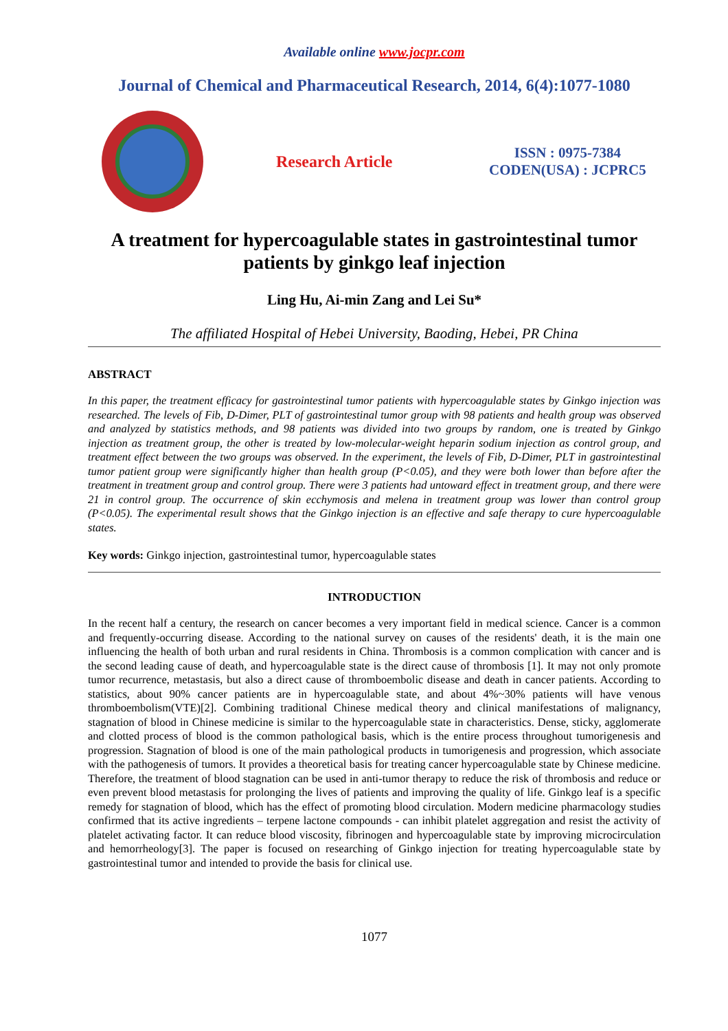Available online www.jocpr.com
Journal of Chemical and Pharmaceutical Research, 2014, 6(4):1077-1080
Research Article
ISSN : 0975-7384
CODEN(USA) : JCPRC5
A treatment for hypercoagulable states in gastrointestinal tumor patients by ginkgo leaf injection
Ling Hu, Ai-min Zang and Lei Su*
The affiliated Hospital of Hebei University, Baoding, Hebei, PR China
ABSTRACT
In this paper, the treatment efficacy for gastrointestinal tumor patients with hypercoagulable states by Ginkgo injection was researched. The levels of Fib, D-Dimer, PLT of gastrointestinal tumor group with 98 patients and health group was observed and analyzed by statistics methods, and 98 patients was divided into two groups by random, one is treated by Ginkgo injection as treatment group, the other is treated by low-molecular-weight heparin sodium injection as control group, and treatment effect between the two groups was observed. In the experiment, the levels of Fib, D-Dimer, PLT in gastrointestinal tumor patient group were significantly higher than health group (P<0.05), and they were both lower than before after the treatment in treatment group and control group. There were 3 patients had untoward effect in treatment group, and there were 21 in control group. The occurrence of skin ecchymosis and melena in treatment group was lower than control group (P<0.05). The experimental result shows that the Ginkgo injection is an effective and safe therapy to cure hypercoagulable states.
Key words: Ginkgo injection, gastrointestinal tumor, hypercoagulable states
INTRODUCTION
In the recent half a century, the research on cancer becomes a very important field in medical science. Cancer is a common and frequently-occurring disease. According to the national survey on causes of the residents' death, it is the main one influencing the health of both urban and rural residents in China. Thrombosis is a common complication with cancer and is the second leading cause of death, and hypercoagulable state is the direct cause of thrombosis [1]. It may not only promote tumor recurrence, metastasis, but also a direct cause of thromboembolic disease and death in cancer patients. According to statistics, about 90% cancer patients are in hypercoagulable state, and about 4%~30% patients will have venous thromboembolism(VTE)[2]. Combining traditional Chinese medical theory and clinical manifestations of malignancy, stagnation of blood in Chinese medicine is similar to the hypercoagulable state in characteristics. Dense, sticky, agglomerate and clotted process of blood is the common pathological basis, which is the entire process throughout tumorigenesis and progression. Stagnation of blood is one of the main pathological products in tumorigenesis and progression, which associate with the pathogenesis of tumors. It provides a theoretical basis for treating cancer hypercoagulable state by Chinese medicine. Therefore, the treatment of blood stagnation can be used in anti-tumor therapy to reduce the risk of thrombosis and reduce or even prevent blood metastasis for prolonging the lives of patients and improving the quality of life. Ginkgo leaf is a specific remedy for stagnation of blood, which has the effect of promoting blood circulation. Modern medicine pharmacology studies confirmed that its active ingredients – terpene lactone compounds - can inhibit platelet aggregation and resist the activity of platelet activating factor. It can reduce blood viscosity, fibrinogen and hypercoagulable state by improving microcirculation and hemorrheology[3]. The paper is focused on researching of Ginkgo injection for treating hypercoagulable state by gastrointestinal tumor and intended to provide the basis for clinical use.
1077